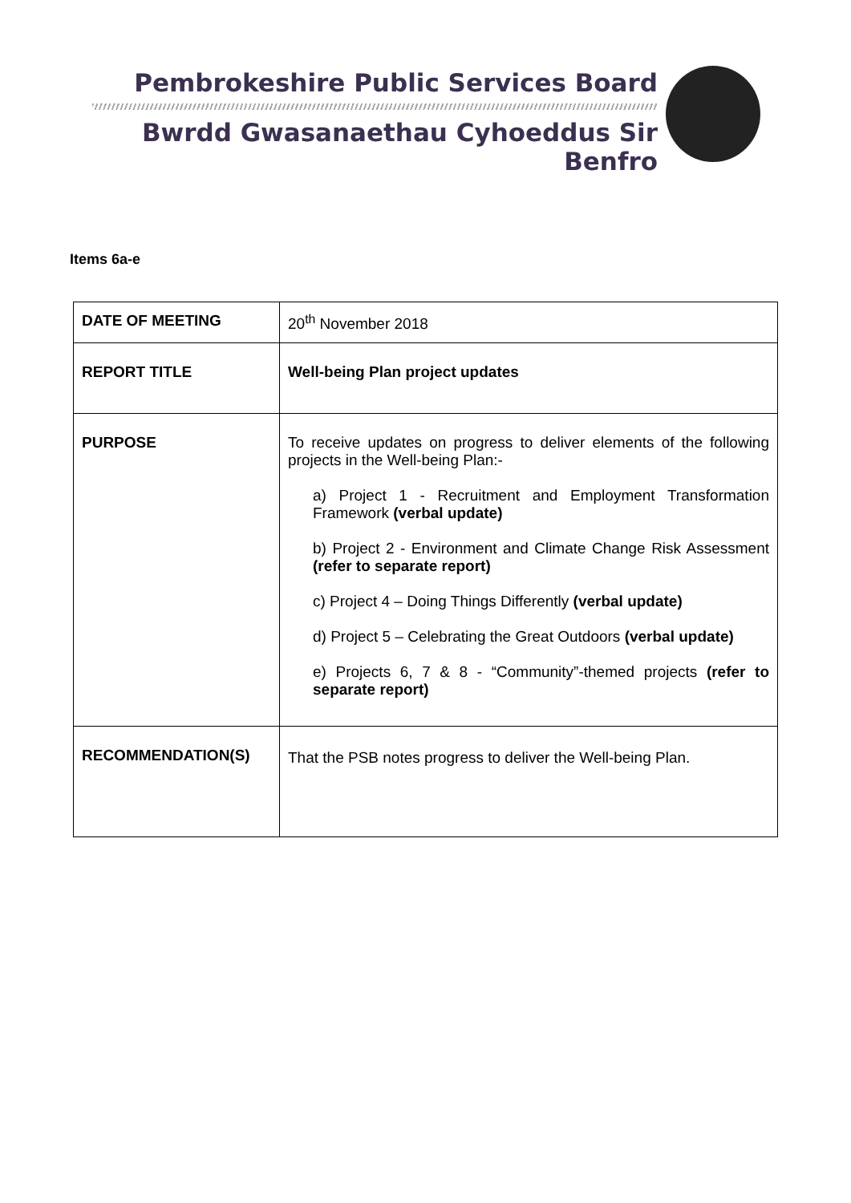Pembrokeshire Public Services Board
Bwrdd Gwasanaethau Cyhoeddus Sir Benfro
Items 6a-e
| DATE OF MEETING | 20<sup>th</sup> November 2018 |
| REPORT TITLE | Well-being Plan project updates |
| PURPOSE | To receive updates on progress to deliver elements of the following projects in the Well-being Plan:- a) Project 1 - Recruitment and Employment Transformation Framework (verbal update) b) Project 2 - Environment and Climate Change Risk Assessment (refer to separate report) c) Project 4 – Doing Things Differently (verbal update) d) Project 5 – Celebrating the Great Outdoors (verbal update) e) Projects 6, 7 & 8 - “Community”-themed projects (refer to separate report) |
| RECOMMENDATION(S) | That the PSB notes progress to deliver the Well-being Plan. |